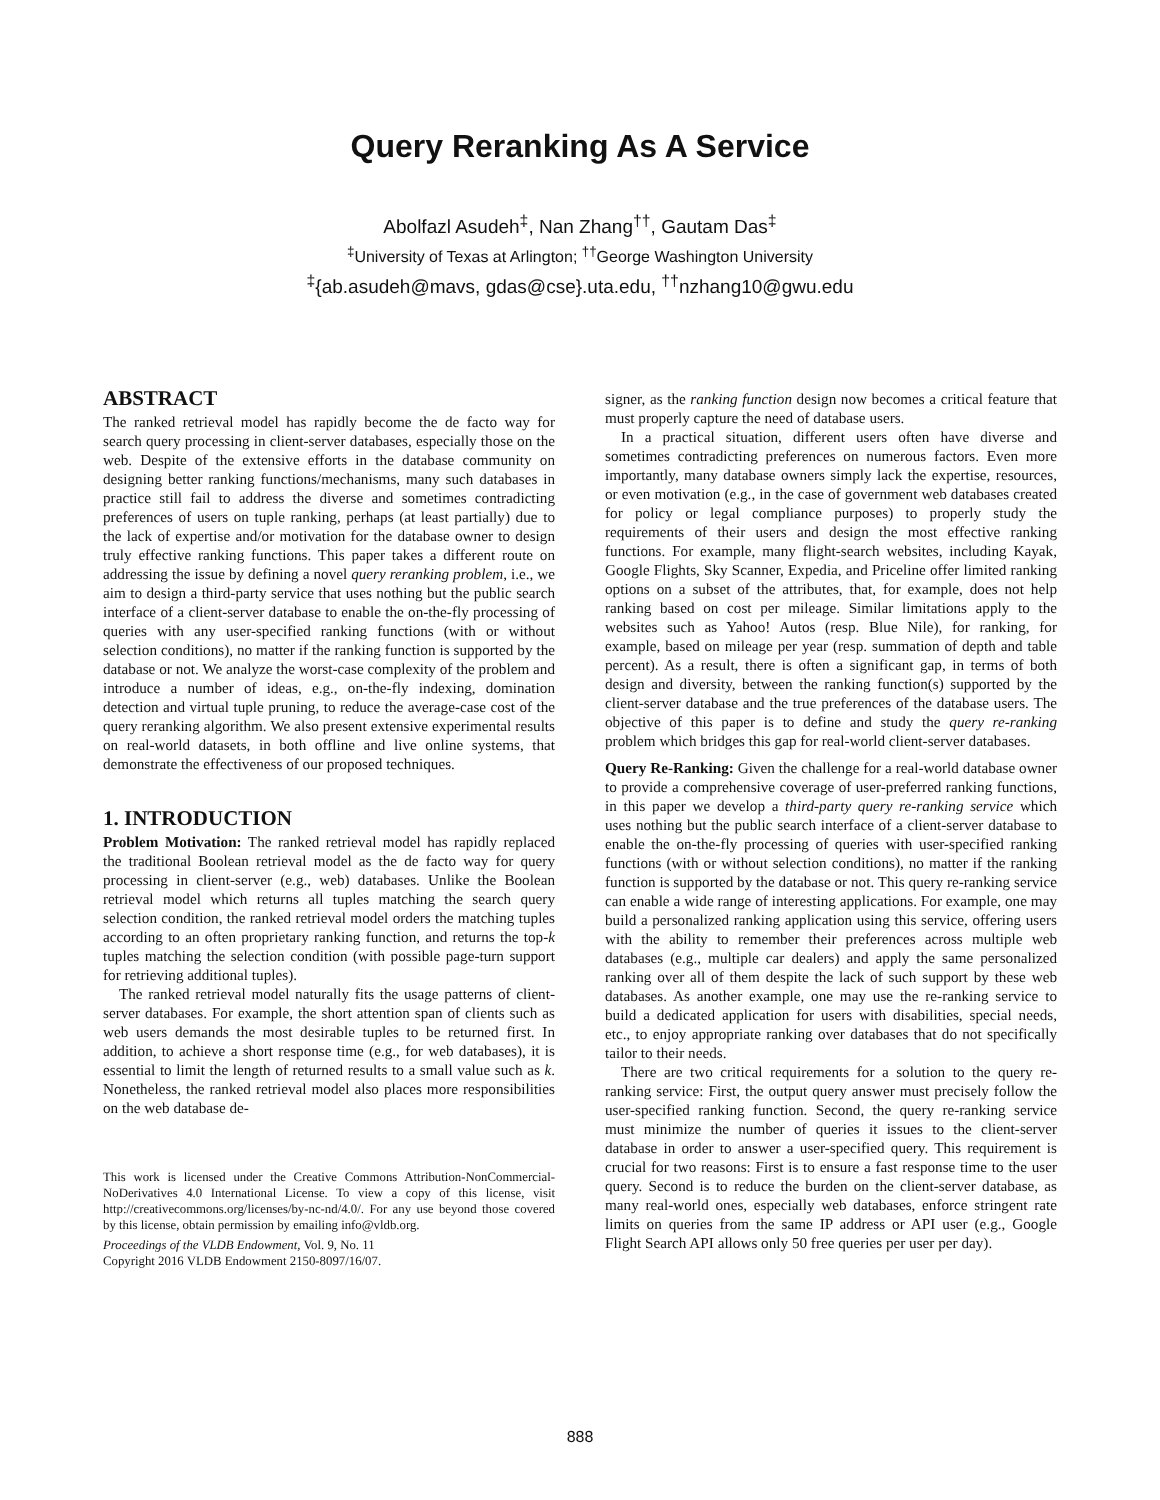Query Reranking As A Service
Abolfazl Asudeh<sup>‡</sup>, Nan Zhang<sup>††</sup>, Gautam Das<sup>‡</sup>
<sup>‡</sup> University of Texas at Arlington; <sup>††</sup>George Washington University
<sup>‡</sup>{ab.asudeh@mavs, gdas@cse}.uta.edu, <sup>††</sup>nzhang10@gwu.edu
ABSTRACT
The ranked retrieval model has rapidly become the de facto way for search query processing in client-server databases, especially those on the web. Despite of the extensive efforts in the database community on designing better ranking functions/mechanisms, many such databases in practice still fail to address the diverse and sometimes contradicting preferences of users on tuple ranking, perhaps (at least partially) due to the lack of expertise and/or motivation for the database owner to design truly effective ranking functions. This paper takes a different route on addressing the issue by defining a novel query reranking problem, i.e., we aim to design a third-party service that uses nothing but the public search interface of a client-server database to enable the on-the-fly processing of queries with any user-specified ranking functions (with or without selection conditions), no matter if the ranking function is supported by the database or not. We analyze the worst-case complexity of the problem and introduce a number of ideas, e.g., on-the-fly indexing, domination detection and virtual tuple pruning, to reduce the average-case cost of the query reranking algorithm. We also present extensive experimental results on real-world datasets, in both offline and live online systems, that demonstrate the effectiveness of our proposed techniques.
1. INTRODUCTION
Problem Motivation: The ranked retrieval model has rapidly replaced the traditional Boolean retrieval model as the de facto way for query processing in client-server (e.g., web) databases. Unlike the Boolean retrieval model which returns all tuples matching the search query selection condition, the ranked retrieval model orders the matching tuples according to an often proprietary ranking function, and returns the top-k tuples matching the selection condition (with possible page-turn support for retrieving additional tuples).
The ranked retrieval model naturally fits the usage patterns of client-server databases. For example, the short attention span of clients such as web users demands the most desirable tuples to be returned first. In addition, to achieve a short response time (e.g., for web databases), it is essential to limit the length of returned results to a small value such as k. Nonetheless, the ranked retrieval model also places more responsibilities on the web database de-
This work is licensed under the Creative Commons Attribution-NonCommercial-NoDerivatives 4.0 International License. To view a copy of this license, visit http://creativecommons.org/licenses/by-nc-nd/4.0/. For any use beyond those covered by this license, obtain permission by emailing info@vldb.org.
Proceedings of the VLDB Endowment, Vol. 9, No. 11
Copyright 2016 VLDB Endowment 2150-8097/16/07.
signer, as the ranking function design now becomes a critical feature that must properly capture the need of database users.
In a practical situation, different users often have diverse and sometimes contradicting preferences on numerous factors. Even more importantly, many database owners simply lack the expertise, resources, or even motivation (e.g., in the case of government web databases created for policy or legal compliance purposes) to properly study the requirements of their users and design the most effective ranking functions. For example, many flight-search websites, including Kayak, Google Flights, Sky Scanner, Expedia, and Priceline offer limited ranking options on a subset of the attributes, that, for example, does not help ranking based on cost per mileage. Similar limitations apply to the websites such as Yahoo! Autos (resp. Blue Nile), for ranking, for example, based on mileage per year (resp. summation of depth and table percent). As a result, there is often a significant gap, in terms of both design and diversity, between the ranking function(s) supported by the client-server database and the true preferences of the database users. The objective of this paper is to define and study the query re-ranking problem which bridges this gap for real-world client-server databases.
Query Re-Ranking: Given the challenge for a real-world database owner to provide a comprehensive coverage of user-preferred ranking functions, in this paper we develop a third-party query re-ranking service which uses nothing but the public search interface of a client-server database to enable the on-the-fly processing of queries with user-specified ranking functions (with or without selection conditions), no matter if the ranking function is supported by the database or not. This query re-ranking service can enable a wide range of interesting applications. For example, one may build a personalized ranking application using this service, offering users with the ability to remember their preferences across multiple web databases (e.g., multiple car dealers) and apply the same personalized ranking over all of them despite the lack of such support by these web databases. As another example, one may use the re-ranking service to build a dedicated application for users with disabilities, special needs, etc., to enjoy appropriate ranking over databases that do not specifically tailor to their needs.
There are two critical requirements for a solution to the query re-ranking service: First, the output query answer must precisely follow the user-specified ranking function. Second, the query re-ranking service must minimize the number of queries it issues to the client-server database in order to answer a user-specified query. This requirement is crucial for two reasons: First is to ensure a fast response time to the user query. Second is to reduce the burden on the client-server database, as many real-world ones, especially web databases, enforce stringent rate limits on queries from the same IP address or API user (e.g., Google Flight Search API allows only 50 free queries per user per day).
888